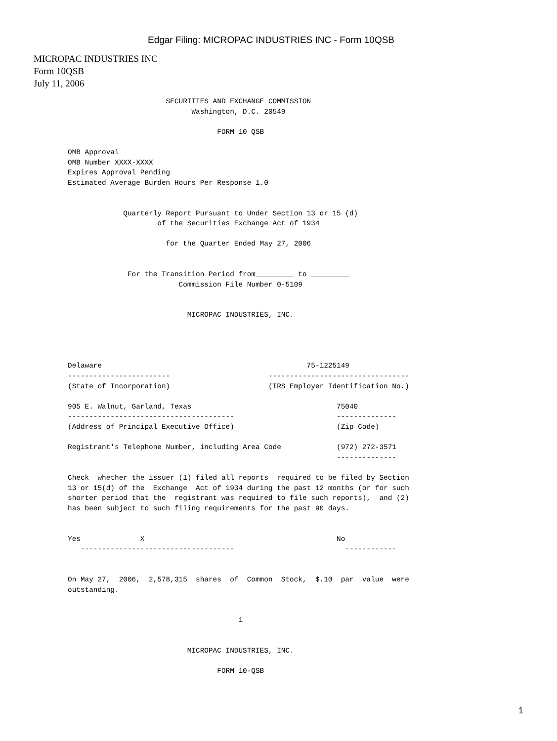Edgar Filing: MICROPAC INDUSTRIES INC - Form 10QSB
MICROPAC INDUSTRIES INC
Form 10QSB
July 11, 2006
                       SECURITIES AND EXCHANGE COMMISSION
                             Washington, D.C. 20549

                                   FORM 10 QSB

OMB Approval
OMB Number XXXX-XXXX
Expires Approval Pending
Estimated Average Burden Hours Per Response 1.0


             Quarterly Report Pursuant to Under Section 13 or 15 (d)
                     of the Securities Exchange Act of 1934

                       for the Quarter Ended May 27, 2006


              For the Transition Period from_________ to _________
                          Commission File Number 0-5109


                            MICROPAC INDUSTRIES, INC.




Delaware                                                75-1225149
------------------------                       ---------------------------------
(State of Incorporation)                       (IRS Employer Identification No.)

905 E. Walnut, Garland, Texas                                  75040
---------------------------------------                        --------------
(Address of Principal Executive Office)                        (Zip Code)

Registrant's Telephone Number, including Area Code             (972) 272-3571
                                                               --------------

Check  whether the issuer (1) filed all reports  required to be filed by Section
13 or 15(d) of the  Exchange  Act of 1934 during the past 12 months (or for such
shorter period that the  registrant was required to file such reports),  and (2)
has been subject to such filing requirements for the past 90 days.


Yes              X                                             No
   ------------------------------------                          ------------


On May 27,  2006,  2,578,315  shares  of  Common  Stock,  $.10  par  value  were
outstanding.


                                        1


                            MICROPAC INDUSTRIES, INC.

                                   FORM 10-QSB
1